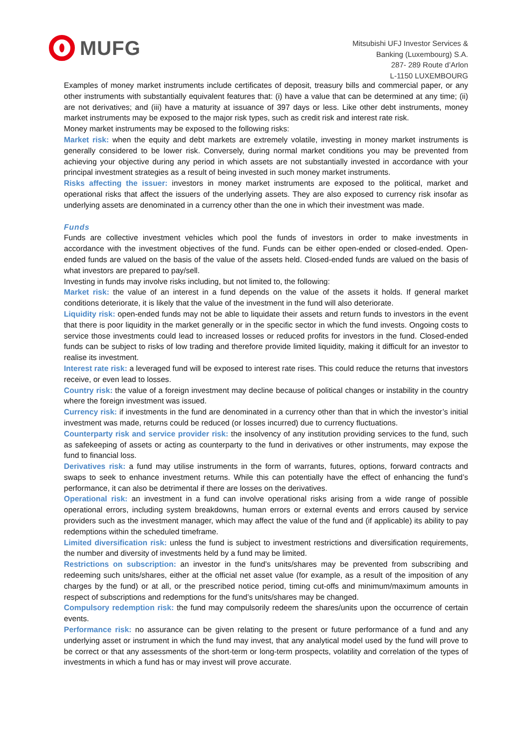MUFG
Mitsubishi UFJ Investor Services &
Banking (Luxembourg) S.A.
287- 289 Route d’Arlon
L-1150 LUXEMBOURG
Examples of money market instruments include certificates of deposit, treasury bills and commercial paper, or any other instruments with substantially equivalent features that: (i) have a value that can be determined at any time; (ii) are not derivatives; and (iii) have a maturity at issuance of 397 days or less. Like other debt instruments, money market instruments may be exposed to the major risk types, such as credit risk and interest rate risk.
Money market instruments may be exposed to the following risks:
Market risk: when the equity and debt markets are extremely volatile, investing in money market instruments is generally considered to be lower risk. Conversely, during normal market conditions you may be prevented from achieving your objective during any period in which assets are not substantially invested in accordance with your principal investment strategies as a result of being invested in such money market instruments.
Risks affecting the issuer: investors in money market instruments are exposed to the political, market and operational risks that affect the issuers of the underlying assets. They are also exposed to currency risk insofar as underlying assets are denominated in a currency other than the one in which their investment was made.
Funds
Funds are collective investment vehicles which pool the funds of investors in order to make investments in accordance with the investment objectives of the fund. Funds can be either open-ended or closed-ended. Open-ended funds are valued on the basis of the value of the assets held. Closed-ended funds are valued on the basis of what investors are prepared to pay/sell.
Investing in funds may involve risks including, but not limited to, the following:
Market risk: the value of an interest in a fund depends on the value of the assets it holds. If general market conditions deteriorate, it is likely that the value of the investment in the fund will also deteriorate.
Liquidity risk: open-ended funds may not be able to liquidate their assets and return funds to investors in the event that there is poor liquidity in the market generally or in the specific sector in which the fund invests. Ongoing costs to service those investments could lead to increased losses or reduced profits for investors in the fund. Closed-ended funds can be subject to risks of low trading and therefore provide limited liquidity, making it difficult for an investor to realise its investment.
Interest rate risk: a leveraged fund will be exposed to interest rate rises. This could reduce the returns that investors receive, or even lead to losses.
Country risk: the value of a foreign investment may decline because of political changes or instability in the country where the foreign investment was issued.
Currency risk: if investments in the fund are denominated in a currency other than that in which the investor’s initial investment was made, returns could be reduced (or losses incurred) due to currency fluctuations.
Counterparty risk and service provider risk: the insolvency of any institution providing services to the fund, such as safekeeping of assets or acting as counterparty to the fund in derivatives or other instruments, may expose the fund to financial loss.
Derivatives risk: a fund may utilise instruments in the form of warrants, futures, options, forward contracts and swaps to seek to enhance investment returns. While this can potentially have the effect of enhancing the fund’s performance, it can also be detrimental if there are losses on the derivatives.
Operational risk: an investment in a fund can involve operational risks arising from a wide range of possible operational errors, including system breakdowns, human errors or external events and errors caused by service providers such as the investment manager, which may affect the value of the fund and (if applicable) its ability to pay redemptions within the scheduled timeframe.
Limited diversification risk: unless the fund is subject to investment restrictions and diversification requirements, the number and diversity of investments held by a fund may be limited.
Restrictions on subscription: an investor in the fund’s units/shares may be prevented from subscribing and redeeming such units/shares, either at the official net asset value (for example, as a result of the imposition of any charges by the fund) or at all, or the prescribed notice period, timing cut-offs and minimum/maximum amounts in respect of subscriptions and redemptions for the fund’s units/shares may be changed.
Compulsory redemption risk: the fund may compulsorily redeem the shares/units upon the occurrence of certain events.
Performance risk: no assurance can be given relating to the present or future performance of a fund and any underlying asset or instrument in which the fund may invest, that any analytical model used by the fund will prove to be correct or that any assessments of the short-term or long-term prospects, volatility and correlation of the types of investments in which a fund has or may invest will prove accurate.